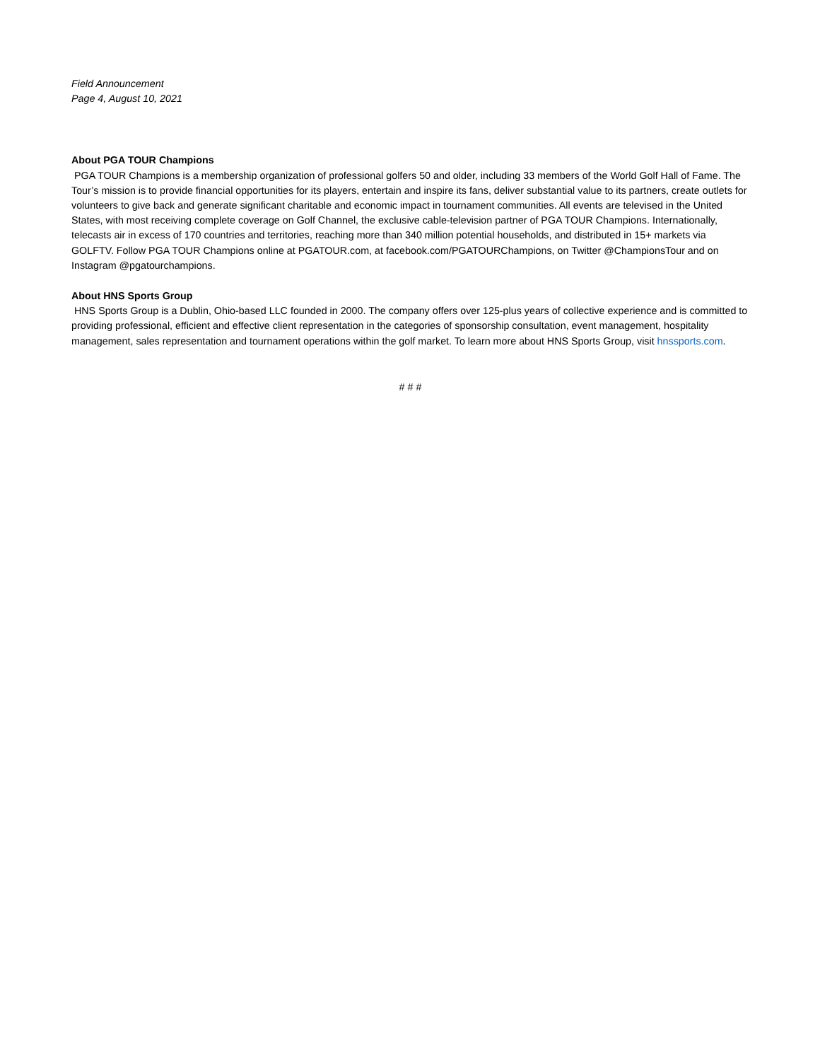Field Announcement
Page 4, August 10, 2021
About PGA TOUR Champions
PGA TOUR Champions is a membership organization of professional golfers 50 and older, including 33 members of the World Golf Hall of Fame. The Tour’s mission is to provide financial opportunities for its players, entertain and inspire its fans, deliver substantial value to its partners, create outlets for volunteers to give back and generate significant charitable and economic impact in tournament communities. All events are televised in the United States, with most receiving complete coverage on Golf Channel, the exclusive cable-television partner of PGA TOUR Champions. Internationally, telecasts air in excess of 170 countries and territories, reaching more than 340 million potential households, and distributed in 15+ markets via GOLFTV. Follow PGA TOUR Champions online at PGATOUR.com, at facebook.com/PGATOURChampions, on Twitter @ChampionsTour and on Instagram @pgatourchampions.
About HNS Sports Group
HNS Sports Group is a Dublin, Ohio-based LLC founded in 2000. The company offers over 125-plus years of collective experience and is committed to providing professional, efficient and effective client representation in the categories of sponsorship consultation, event management, hospitality management, sales representation and tournament operations within the golf market. To learn more about HNS Sports Group, visit hnssports.com.
# # #